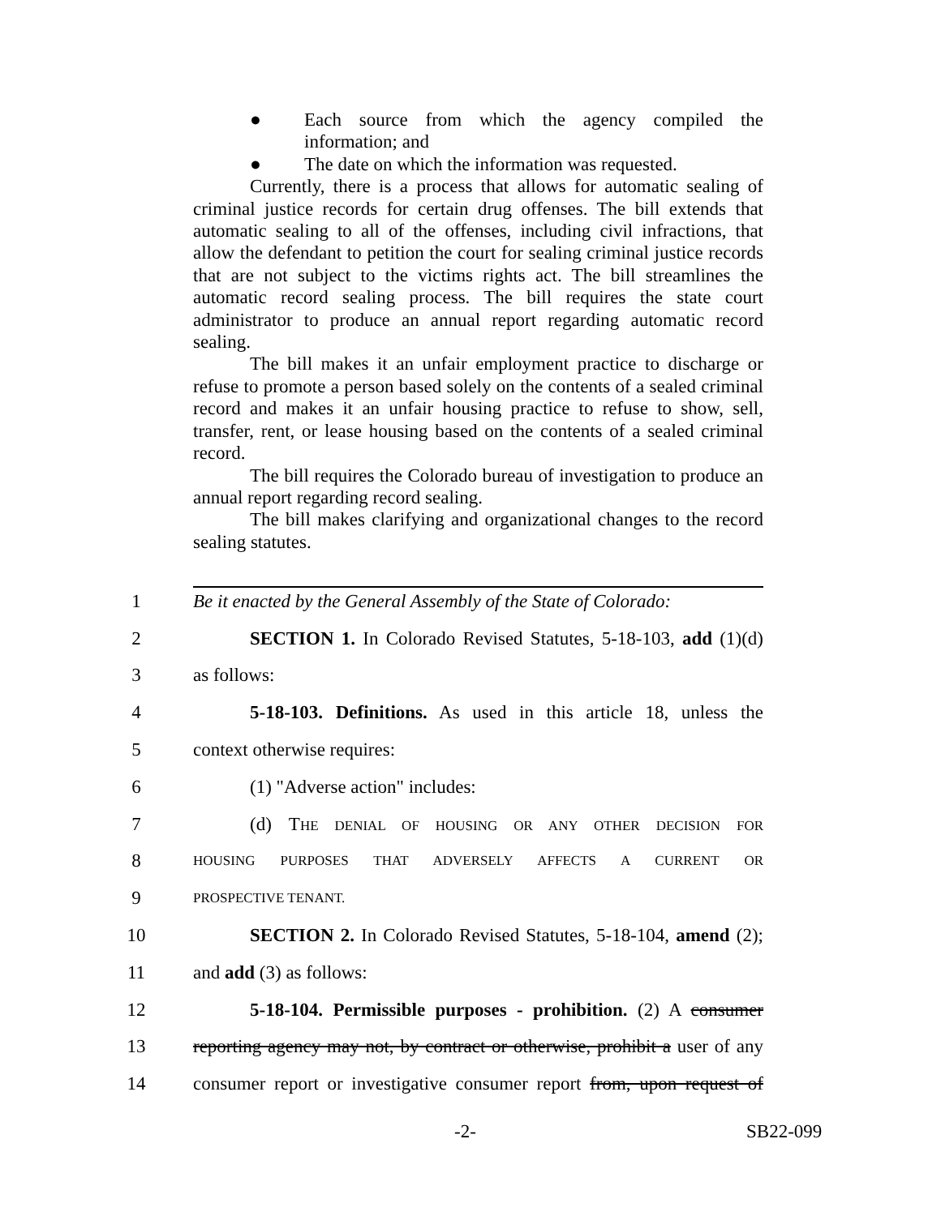● Each source from which the agency compiled the information; and
● The date on which the information was requested.
Currently, there is a process that allows for automatic sealing of criminal justice records for certain drug offenses. The bill extends that automatic sealing to all of the offenses, including civil infractions, that allow the defendant to petition the court for sealing criminal justice records that are not subject to the victims rights act. The bill streamlines the automatic record sealing process. The bill requires the state court administrator to produce an annual report regarding automatic record sealing.
The bill makes it an unfair employment practice to discharge or refuse to promote a person based solely on the contents of a sealed criminal record and makes it an unfair housing practice to refuse to show, sell, transfer, rent, or lease housing based on the contents of a sealed criminal record.
The bill requires the Colorado bureau of investigation to produce an annual report regarding record sealing.
The bill makes clarifying and organizational changes to the record sealing statutes.
1
Be it enacted by the General Assembly of the State of Colorado:
2
SECTION 1. In Colorado Revised Statutes, 5-18-103, add (1)(d)
3 as follows:
4
5-18-103. Definitions. As used in this article 18, unless the
5 context otherwise requires:
6 (1) "Adverse action" includes:
7
(d) THE DENIAL OF HOUSING OR ANY OTHER DECISION FOR
8
HOUSING PURPOSES THAT ADVERSELY AFFECTS A CURRENT OR
9
PROSPECTIVE TENANT.
10
SECTION 2. In Colorado Revised Statutes, 5-18-104, amend (2);
11 and add (3) as follows:
12
5-18-104. Permissible purposes - prohibition. (2) A consumer
13
reporting agency may not, by contract or otherwise, prohibit a user of any
14
consumer report or investigative consumer report from, upon request of
-2- SB22-099